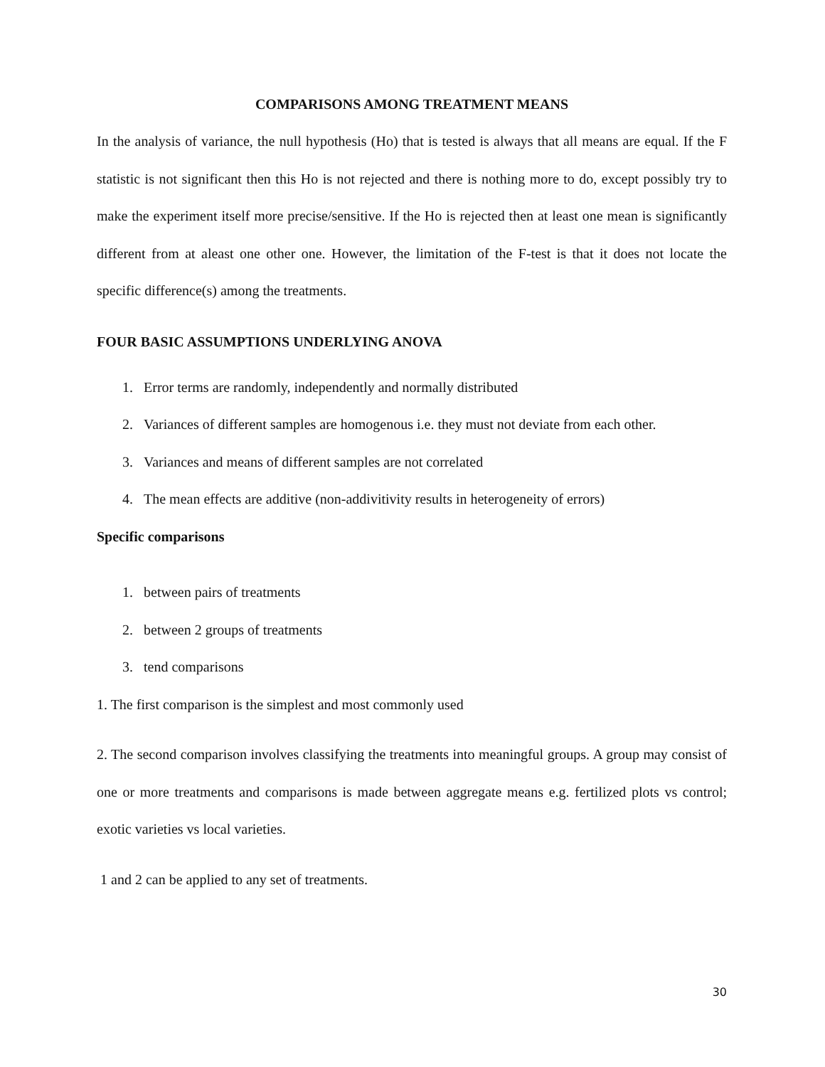COMPARISONS AMONG TREATMENT MEANS
In the analysis of variance, the null hypothesis (Ho) that is tested is always that all means are equal. If the F statistic is not significant then this Ho is not rejected and there is nothing more to do, except possibly try to make the experiment itself more precise/sensitive. If the Ho is rejected then at least one mean is significantly different from at aleast one other one. However, the limitation of the F-test is that it does not locate the specific difference(s) among the treatments.
FOUR BASIC ASSUMPTIONS UNDERLYING ANOVA
1. Error terms are randomly, independently and normally distributed
2. Variances of different samples are homogenous i.e. they must not deviate from each other.
3. Variances and means of different samples are not correlated
4. The mean effects are additive (non-addivitivity results in heterogeneity of errors)
Specific comparisons
1. between pairs of treatments
2. between 2 groups of treatments
3. tend comparisons
1. The first comparison is the simplest and most commonly used
2. The second comparison involves classifying the treatments into meaningful groups. A group may consist of one or more treatments and comparisons is made between aggregate means e.g. fertilized plots vs control; exotic varieties vs local varieties.
1 and 2 can be applied to any set of treatments.
30